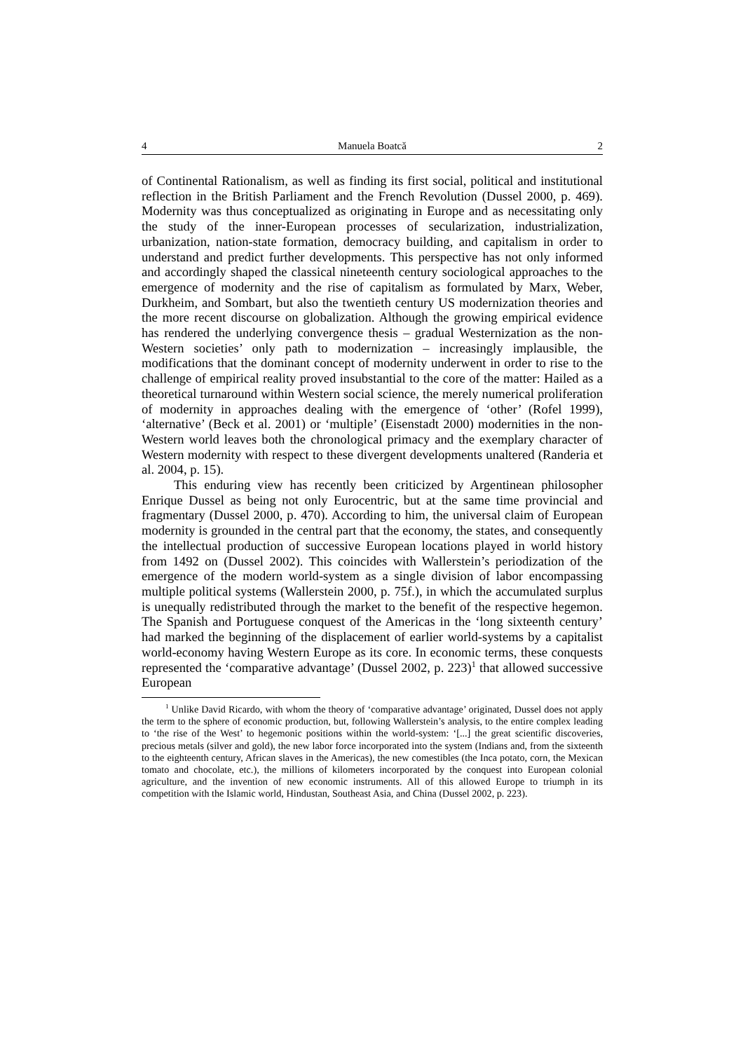4 Manuela Boatcă 2
of Continental Rationalism, as well as finding its first social, political and institutional reflection in the British Parliament and the French Revolution (Dussel 2000, p. 469). Modernity was thus conceptualized as originating in Europe and as necessitating only the study of the inner-European processes of secularization, industrialization, urbanization, nation-state formation, democracy building, and capitalism in order to understand and predict further developments. This perspective has not only informed and accordingly shaped the classical nineteenth century sociological approaches to the emergence of modernity and the rise of capitalism as formulated by Marx, Weber, Durkheim, and Sombart, but also the twentieth century US modernization theories and the more recent discourse on globalization. Although the growing empirical evidence has rendered the underlying convergence thesis – gradual Westernization as the non-Western societies’ only path to modernization – increasingly implausible, the modifications that the dominant concept of modernity underwent in order to rise to the challenge of empirical reality proved insubstantial to the core of the matter: Hailed as a theoretical turnaround within Western social science, the merely numerical proliferation of modernity in approaches dealing with the emergence of ‘other’ (Rofel 1999), ‘alternative’ (Beck et al. 2001) or ‘multiple’ (Eisenstadt 2000) modernities in the non-Western world leaves both the chronological primacy and the exemplary character of Western modernity with respect to these divergent developments unaltered (Randeria et al. 2004, p. 15).
This enduring view has recently been criticized by Argentinean philosopher Enrique Dussel as being not only Eurocentric, but at the same time provincial and fragmentary (Dussel 2000, p. 470). According to him, the universal claim of European modernity is grounded in the central part that the economy, the states, and consequently the intellectual production of successive European locations played in world history from 1492 on (Dussel 2002). This coincides with Wallerstein’s periodization of the emergence of the modern world-system as a single division of labor encompassing multiple political systems (Wallerstein 2000, p. 75f.), in which the accumulated surplus is unequally redistributed through the market to the benefit of the respective hegemon. The Spanish and Portuguese conquest of the Americas in the ‘long sixteenth century’ had marked the beginning of the displacement of earlier world-systems by a capitalist world-economy having Western Europe as its core. In economic terms, these conquests represented the ‘comparative advantage’ (Dussel 2002, p. 223)<sup>1</sup> that allowed successive European
<sup>1</sup> Unlike David Ricardo, with whom the theory of ‘comparative advantage’ originated, Dussel does not apply the term to the sphere of economic production, but, following Wallerstein’s analysis, to the entire complex leading to ‘the rise of the West’ to hegemonic positions within the world-system: ‘[...] the great scientific discoveries, precious metals (silver and gold), the new labor force incorporated into the system (Indians and, from the sixteenth to the eighteenth century, African slaves in the Americas), the new comestibles (the Inca potato, corn, the Mexican tomato and chocolate, etc.), the millions of kilometers incorporated by the conquest into European colonial agriculture, and the invention of new economic instruments. All of this allowed Europe to triumph in its competition with the Islamic world, Hindustan, Southeast Asia, and China (Dussel 2002, p. 223).